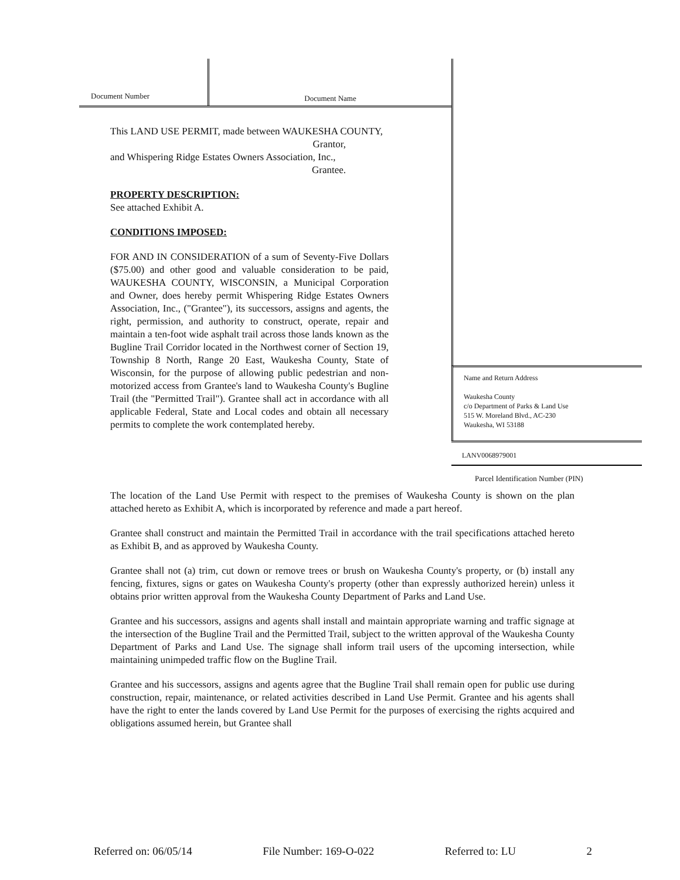Document Number
Document Name
This LAND USE PERMIT, made between WAUKESHA COUNTY,
Grantor,
and Whispering Ridge Estates Owners Association, Inc.,
Grantee.
PROPERTY DESCRIPTION:
See attached Exhibit A.
CONDITIONS IMPOSED:
FOR AND IN CONSIDERATION of a sum of Seventy-Five Dollars ($75.00) and other good and valuable consideration to be paid, WAUKESHA COUNTY, WISCONSIN, a Municipal Corporation and Owner, does hereby permit Whispering Ridge Estates Owners Association, Inc., ("Grantee"), its successors, assigns and agents, the right, permission, and authority to construct, operate, repair and maintain a ten-foot wide asphalt trail across those lands known as the Bugline Trail Corridor located in the Northwest corner of Section 19, Township 8 North, Range 20 East, Waukesha County, State of Wisconsin, for the purpose of allowing public pedestrian and non-motorized access from Grantee's land to Waukesha County's Bugline Trail (the "Permitted Trail"). Grantee shall act in accordance with all applicable Federal, State and Local codes and obtain all necessary permits to complete the work contemplated hereby.
Name and Return Address
Waukesha County
c/o Department of Parks & Land Use
515 W. Moreland Blvd., AC-230
Waukesha, WI 53188
LANV0068979001
Parcel Identification Number (PIN)
The location of the Land Use Permit with respect to the premises of Waukesha County is shown on the plan attached hereto as Exhibit A, which is incorporated by reference and made a part hereof.
Grantee shall construct and maintain the Permitted Trail in accordance with the trail specifications attached hereto as Exhibit B, and as approved by Waukesha County.
Grantee shall not (a) trim, cut down or remove trees or brush on Waukesha County's property, or (b) install any fencing, fixtures, signs or gates on Waukesha County's property (other than expressly authorized herein) unless it obtains prior written approval from the Waukesha County Department of Parks and Land Use.
Grantee and his successors, assigns and agents shall install and maintain appropriate warning and traffic signage at the intersection of the Bugline Trail and the Permitted Trail, subject to the written approval of the Waukesha County Department of Parks and Land Use. The signage shall inform trail users of the upcoming intersection, while maintaining unimpeded traffic flow on the Bugline Trail.
Grantee and his successors, assigns and agents agree that the Bugline Trail shall remain open for public use during construction, repair, maintenance, or related activities described in Land Use Permit. Grantee and his agents shall have the right to enter the lands covered by Land Use Permit for the purposes of exercising the rights acquired and obligations assumed herein, but Grantee shall
Referred on: 06/05/14 File Number: 169-O-022 Referred to: LU 2